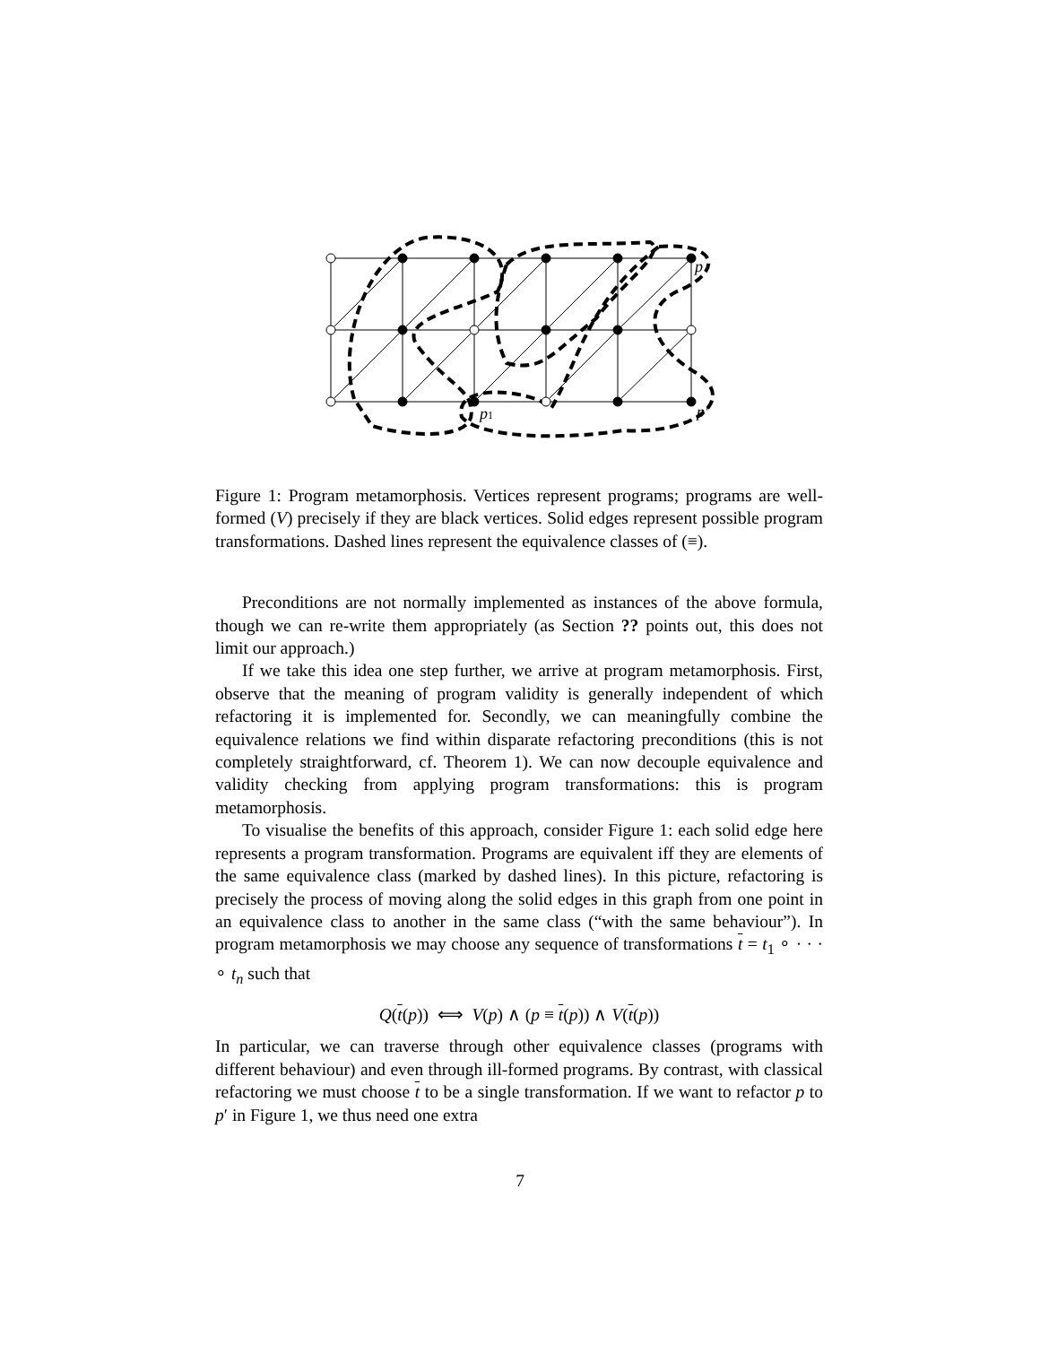p
p1
p′
Figure 1: Program metamorphosis. Vertices represent programs; programs are well-formed (V) precisely if they are black vertices. Solid edges represent possible program transformations. Dashed lines represent the equivalence classes of (≡).
Preconditions are not normally implemented as instances of the above formula, though we can re-write them appropriately (as Section ?? points out, this does not limit our approach.)
If we take this idea one step further, we arrive at program metamorphosis. First, observe that the meaning of program validity is generally independent of which refactoring it is implemented for. Secondly, we can meaningfully combine the equivalence relations we find within disparate refactoring preconditions (this is not completely straightforward, cf. Theorem 1). We can now decouple equivalence and validity checking from applying program transformations: this is program metamorphosis.
To visualise the benefits of this approach, consider Figure 1: each solid edge here represents a program transformation. Programs are equivalent iff they are elements of the same equivalence class (marked by dashed lines). In this picture, refactoring is precisely the process of moving along the solid edges in this graph from one point in an equivalence class to another in the same class (“with the same behaviour”). In program metamorphosis we may choose any sequence of transformations t = t<sub>1</sub> ∘ · · · ∘ t<sub>n</sub> such that
Q(t(p)) ⟺ V(p) ∧ (p ≡ t(p)) ∧ V(t(p))
In particular, we can traverse through other equivalence classes (programs with different behaviour) and even through ill-formed programs. By contrast, with classical refactoring we must choose t to be a single transformation. If we want to refactor p to p′ in Figure 1, we thus need one extra
7